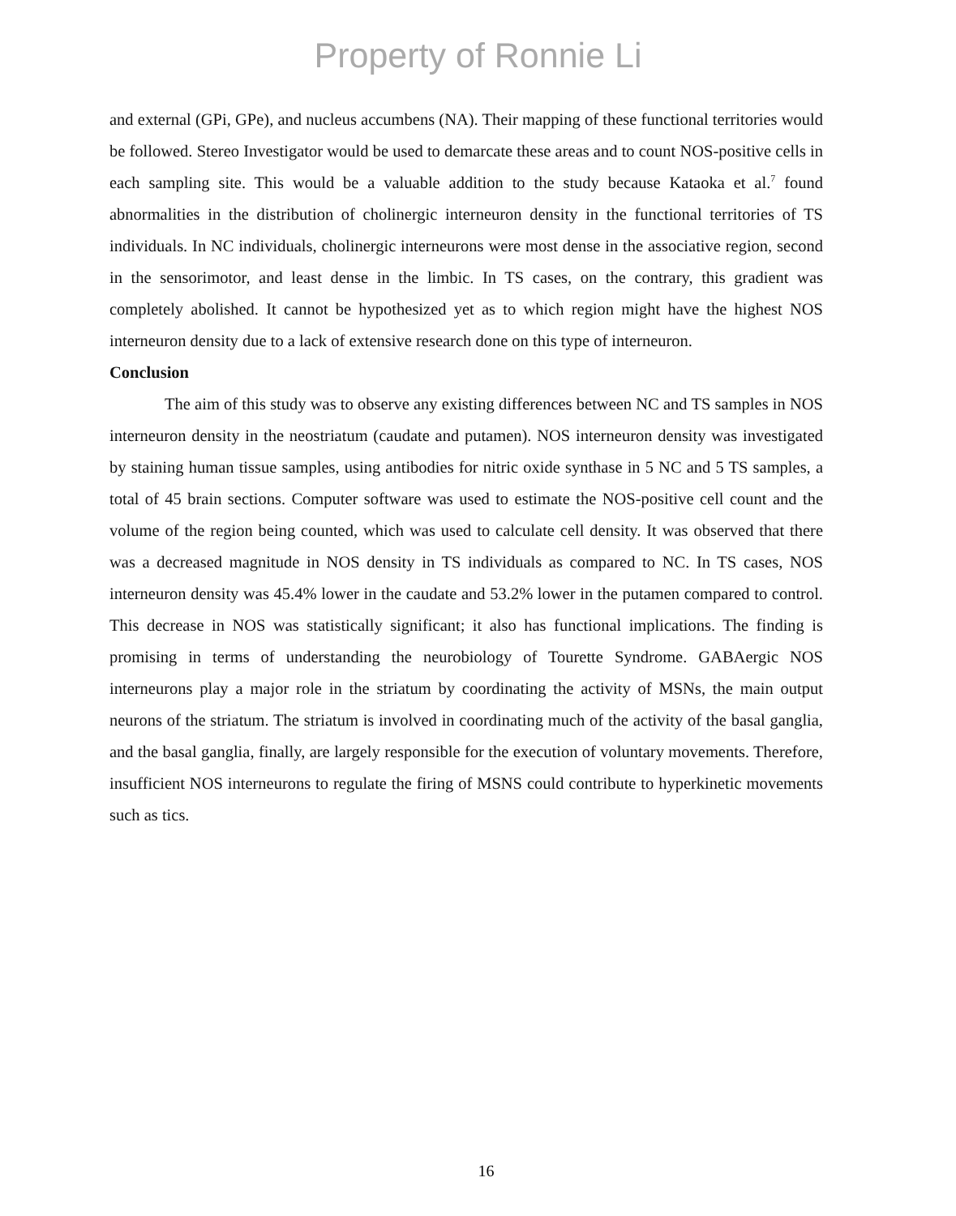Property of Ronnie Li
and external (GPi, GPe), and nucleus accumbens (NA). Their mapping of these functional territories would be followed. Stereo Investigator would be used to demarcate these areas and to count NOS-positive cells in each sampling site. This would be a valuable addition to the study because Kataoka et al.<sup>7</sup> found abnormalities in the distribution of cholinergic interneuron density in the functional territories of TS individuals. In NC individuals, cholinergic interneurons were most dense in the associative region, second in the sensorimotor, and least dense in the limbic. In TS cases, on the contrary, this gradient was completely abolished. It cannot be hypothesized yet as to which region might have the highest NOS interneuron density due to a lack of extensive research done on this type of interneuron.
Conclusion
The aim of this study was to observe any existing differences between NC and TS samples in NOS interneuron density in the neostriatum (caudate and putamen). NOS interneuron density was investigated by staining human tissue samples, using antibodies for nitric oxide synthase in 5 NC and 5 TS samples, a total of 45 brain sections. Computer software was used to estimate the NOS-positive cell count and the volume of the region being counted, which was used to calculate cell density. It was observed that there was a decreased magnitude in NOS density in TS individuals as compared to NC. In TS cases, NOS interneuron density was 45.4% lower in the caudate and 53.2% lower in the putamen compared to control. This decrease in NOS was statistically significant; it also has functional implications. The finding is promising in terms of understanding the neurobiology of Tourette Syndrome. GABAergic NOS interneurons play a major role in the striatum by coordinating the activity of MSNs, the main output neurons of the striatum. The striatum is involved in coordinating much of the activity of the basal ganglia, and the basal ganglia, finally, are largely responsible for the execution of voluntary movements. Therefore, insufficient NOS interneurons to regulate the firing of MSNS could contribute to hyperkinetic movements such as tics.
16